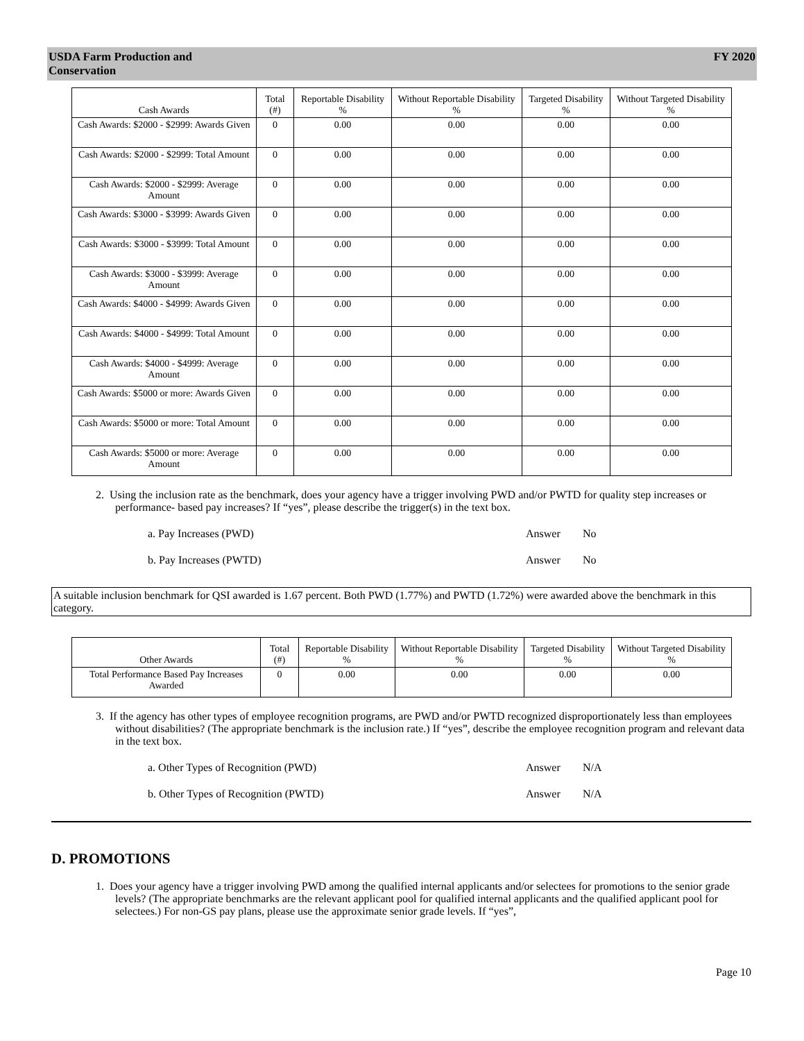USDA Farm Production and
Conservation FY 2020
| Cash Awards | Total (#) | Reportable Disability % | Without Reportable Disability % | Targeted Disability % | Without Targeted Disability % |
| --- | --- | --- | --- | --- | --- |
| Cash Awards: $2000 - $2999: Awards Given | 0 | 0.00 | 0.00 | 0.00 | 0.00 |
| Cash Awards: $2000 - $2999: Total Amount | 0 | 0.00 | 0.00 | 0.00 | 0.00 |
| Cash Awards: $2000 - $2999: Average Amount | 0 | 0.00 | 0.00 | 0.00 | 0.00 |
| Cash Awards: $3000 - $3999: Awards Given | 0 | 0.00 | 0.00 | 0.00 | 0.00 |
| Cash Awards: $3000 - $3999: Total Amount | 0 | 0.00 | 0.00 | 0.00 | 0.00 |
| Cash Awards: $3000 - $3999: Average Amount | 0 | 0.00 | 0.00 | 0.00 | 0.00 |
| Cash Awards: $4000 - $4999: Awards Given | 0 | 0.00 | 0.00 | 0.00 | 0.00 |
| Cash Awards: $4000 - $4999: Total Amount | 0 | 0.00 | 0.00 | 0.00 | 0.00 |
| Cash Awards: $4000 - $4999: Average Amount | 0 | 0.00 | 0.00 | 0.00 | 0.00 |
| Cash Awards: $5000 or more: Awards Given | 0 | 0.00 | 0.00 | 0.00 | 0.00 |
| Cash Awards: $5000 or more: Total Amount | 0 | 0.00 | 0.00 | 0.00 | 0.00 |
| Cash Awards: $5000 or more: Average Amount | 0 | 0.00 | 0.00 | 0.00 | 0.00 |
2. Using the inclusion rate as the benchmark, does your agency have a trigger involving PWD and/or PWTD for quality step increases or performance- based pay increases? If “yes”, please describe the trigger(s) in the text box.
a. Pay Increases (PWD) Answer No
b. Pay Increases (PWTD) Answer No
A suitable inclusion benchmark for QSI awarded is 1.67 percent. Both PWD (1.77%) and PWTD (1.72%) were awarded above the benchmark in this category.
| Other Awards | Total (#) | Reportable Disability % | Without Reportable Disability % | Targeted Disability % | Without Targeted Disability % |
| --- | --- | --- | --- | --- | --- |
| Total Performance Based Pay Increases Awarded | 0 | 0.00 | 0.00 | 0.00 | 0.00 |
3. If the agency has other types of employee recognition programs, are PWD and/or PWTD recognized disproportionately less than employees without disabilities? (The appropriate benchmark is the inclusion rate.) If “yes”, describe the employee recognition program and relevant data in the text box.
a. Other Types of Recognition (PWD) Answer N/A
b. Other Types of Recognition (PWTD) Answer N/A
D. PROMOTIONS
1. Does your agency have a trigger involving PWD among the qualified internal applicants and/or selectees for promotions to the senior grade levels? (The appropriate benchmarks are the relevant applicant pool for qualified internal applicants and the qualified applicant pool for selectees.) For non-GS pay plans, please use the approximate senior grade levels. If “yes”,
Page 10